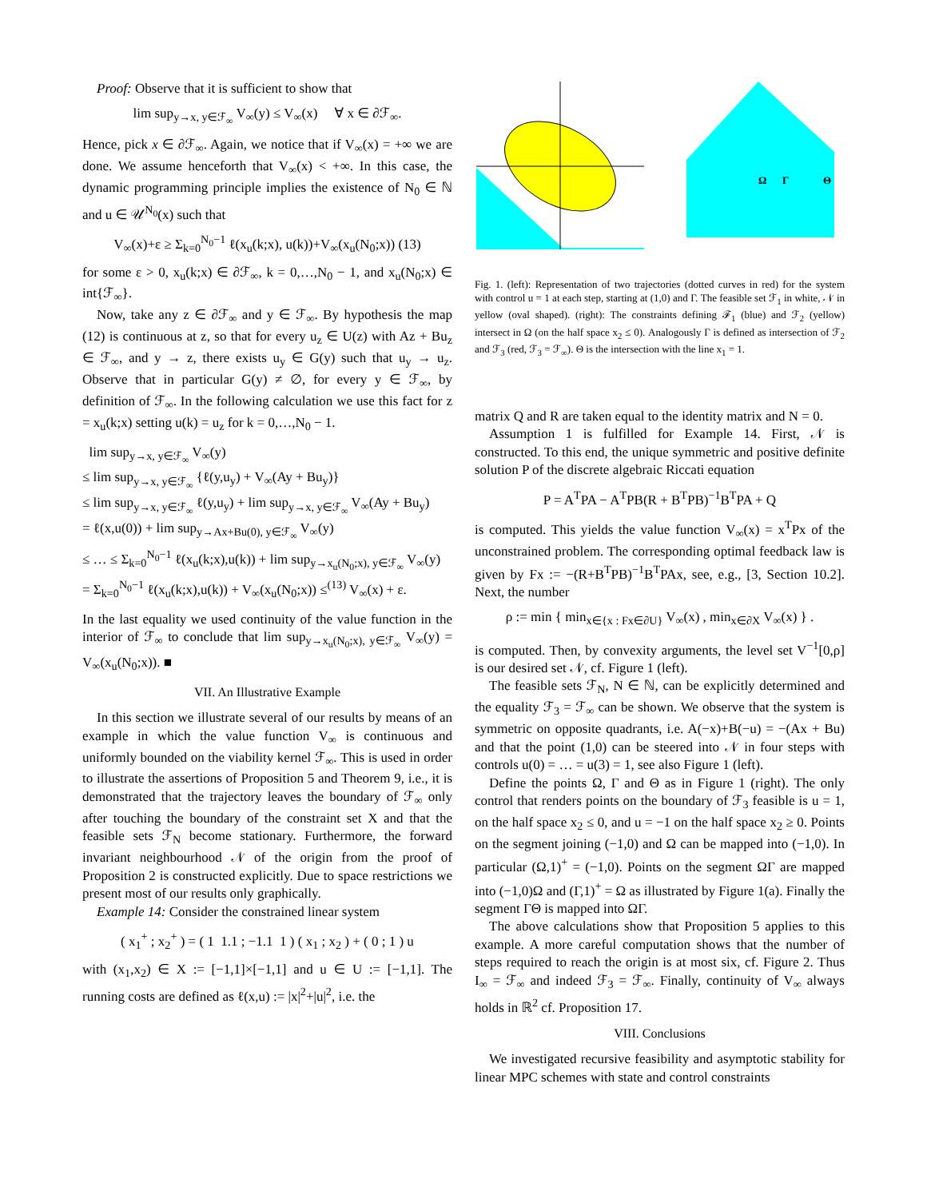Proof: Observe that it is sufficient to show that
lim sup<sub>y→x, y∈ℱ<sub>∞</sub></sub> V<sub>∞</sub>(y) ≤ V<sub>∞</sub>(x) ∀ x ∈ ∂ℱ<sub>∞</sub>.
Hence, pick x ∈ ∂ℱ<sub>∞</sub>. Again, we notice that if V<sub>∞</sub>(x) = +∞ we are done. We assume henceforth that V<sub>∞</sub>(x) < +∞. In this case, the dynamic programming principle implies the existence of N<sub>0</sub> ∈ ℕ and u ∈ 𝒰<sup>N<sub>0</sub></sup>(x) such that
V<sub>∞</sub>(x)+ε ≥ Σ<sub>k=0</sub><sup>N<sub>0</sub>−1</sup> ℓ(x<sub>u</sub>(k;x), u(k))+V<sub>∞</sub>(x<sub>u</sub>(N<sub>0</sub>;x)) (13)
for some ε > 0, x<sub>u</sub>(k;x) ∈ ∂ℱ<sub>∞</sub>, k = 0,…,N<sub>0</sub> − 1, and x<sub>u</sub>(N<sub>0</sub>;x) ∈ int{ℱ<sub>∞</sub>}.
Now, take any z ∈ ∂ℱ<sub>∞</sub> and y ∈ ℱ<sub>∞</sub>. By hypothesis the map (12) is continuous at z, so that for every u<sub>z</sub> ∈ U(z) with Az + Bu<sub>z</sub> ∈ ℱ<sub>∞</sub>, and y → z, there exists u<sub>y</sub> ∈ G(y) such that u<sub>y</sub> → u<sub>z</sub>. Observe that in particular G(y) ≠ ∅, for every y ∈ ℱ<sub>∞</sub>, by definition of ℱ<sub>∞</sub>. In the following calculation we use this fact for z = x<sub>u</sub>(k;x) setting u(k) = u<sub>z</sub> for k = 0,…,N<sub>0</sub> − 1.
lim sup<sub>y→x, y∈ℱ<sub>∞</sub></sub> V<sub>∞</sub>(y)
≤ lim sup<sub>y→x, y∈ℱ<sub>∞</sub></sub> {ℓ(y,u<sub>y</sub>) + V<sub>∞</sub>(Ay + Bu<sub>y</sub>)}
≤ lim sup<sub>y→x, y∈ℱ<sub>∞</sub></sub> ℓ(y,u<sub>y</sub>) + lim sup<sub>y→x, y∈ℱ<sub>∞</sub></sub> V<sub>∞</sub>(Ay + Bu<sub>y</sub>)
= ℓ(x,u(0)) + lim sup<sub>y→Ax+Bu(0), y∈ℱ<sub>∞</sub></sub> V<sub>∞</sub>(y)
≤ … ≤ Σ<sub>k=0</sub><sup>N<sub>0</sub>−1</sup> ℓ(x<sub>u</sub>(k;x),u(k)) + lim sup<sub>y→x<sub>u</sub>(N<sub>0</sub>;x), y∈ℱ<sub>∞</sub></sub> V<sub>∞</sub>(y)
= Σ<sub>k=0</sub><sup>N<sub>0</sub>−1</sup> ℓ(x<sub>u</sub>(k;x),u(k)) + V<sub>∞</sub>(x<sub>u</sub>(N<sub>0</sub>;x)) ≤<sup>(13)</sup> V<sub>∞</sub>(x) + ε.
In the last equality we used continuity of the value function in the interior of ℱ<sub>∞</sub> to conclude that lim sup<sub>y→x<sub>u</sub>(N<sub>0</sub>;x), y∈ℱ<sub>∞</sub></sub> V<sub>∞</sub>(y) = V<sub>∞</sub>(x<sub>u</sub>(N<sub>0</sub>;x)). ■
VII. An Illustrative Example
In this section we illustrate several of our results by means of an example in which the value function V<sub>∞</sub> is continuous and uniformly bounded on the viability kernel ℱ<sub>∞</sub>. This is used in order to illustrate the assertions of Proposition 5 and Theorem 9, i.e., it is demonstrated that the trajectory leaves the boundary of ℱ<sub>∞</sub> only after touching the boundary of the constraint set X and that the feasible sets ℱ<sub>N</sub> become stationary. Furthermore, the forward invariant neighbourhood 𝒩 of the origin from the proof of Proposition 2 is constructed explicitly. Due to space restrictions we present most of our results only graphically.
Example 14: Consider the constrained linear system
( x<sub>1</sub><sup>+</sup> ; x<sub>2</sub><sup>+</sup> ) = ( 1 1.1 ; −1.1 1 ) ( x<sub>1</sub> ; x<sub>2</sub> ) + ( 0 ; 1 ) u
with (x<sub>1</sub>,x<sub>2</sub>) ∈ X := [−1,1]×[−1,1] and u ∈ U := [−1,1]. The running costs are defined as ℓ(x,u) := |x|<sup>2</sup>+|u|<sup>2</sup>, i.e. the
Ω
Γ
Θ
Fig. 1. (left): Representation of two trajectories (dotted curves in red) for the system with control u = 1 at each step, starting at (1,0) and Γ. The feasible set ℱ<sub>1</sub> in white, 𝒩 in yellow (oval shaped). (right): The constraints defining ℱ<sub>1</sub> (blue) and ℱ<sub>2</sub> (yellow) intersect in Ω (on the half space x<sub>2</sub> ≤ 0). Analogously Γ is defined as intersection of ℱ<sub>2</sub> and ℱ<sub>3</sub> (red, ℱ<sub>3</sub> = ℱ<sub>∞</sub>). Θ is the intersection with the line x<sub>1</sub> = 1.
matrix Q and R are taken equal to the identity matrix and N = 0.
Assumption 1 is fulfilled for Example 14. First, 𝒩 is constructed. To this end, the unique symmetric and positive definite solution P of the discrete algebraic Riccati equation
P = A<sup>T</sup>PA − A<sup>T</sup>PB(R + B<sup>T</sup>PB)<sup>−1</sup>B<sup>T</sup>PA + Q
is computed. This yields the value function V<sub>∞</sub>(x) = x<sup>T</sup>Px of the unconstrained problem. The corresponding optimal feedback law is given by Fx := −(R+B<sup>T</sup>PB)<sup>−1</sup>B<sup>T</sup>PAx, see, e.g., [3, Section 10.2]. Next, the number
ρ := min { min<sub>x∈{x : Fx∈∂U}</sub> V<sub>∞</sub>(x) , min<sub>x∈∂X</sub> V<sub>∞</sub>(x) } .
is computed. Then, by convexity arguments, the level set V<sup>−1</sup>[0,ρ] is our desired set 𝒩, cf. Figure 1 (left).
The feasible sets ℱ<sub>N</sub>, N ∈ ℕ, can be explicitly determined and the equality ℱ<sub>3</sub> = ℱ<sub>∞</sub> can be shown. We observe that the system is symmetric on opposite quadrants, i.e. A(−x)+B(−u) = −(Ax + Bu) and that the point (1,0) can be steered into 𝒩 in four steps with controls u(0) = … = u(3) = 1, see also Figure 1 (left).
Define the points Ω, Γ and Θ as in Figure 1 (right). The only control that renders points on the boundary of ℱ<sub>3</sub> feasible is u = 1, on the half space x<sub>2</sub> ≤ 0, and u = −1 on the half space x<sub>2</sub> ≥ 0. Points on the segment joining (−1,0) and Ω can be mapped into (−1,0). In particular (Ω,1)<sup>+</sup> = (−1,0). Points on the segment ΩΓ are mapped into (−1,0)Ω and (Γ,1)<sup>+</sup> = Ω as illustrated by Figure 1(a). Finally the segment ΓΘ is mapped into ΩΓ.
The above calculations show that Proposition 5 applies to this example. A more careful computation shows that the number of steps required to reach the origin is at most six, cf. Figure 2. Thus I<sub>∞</sub> = ℱ<sub>∞</sub> and indeed ℱ<sub>3</sub> = ℱ<sub>∞</sub>. Finally, continuity of V<sub>∞</sub> always holds in ℝ<sup>2</sup> cf. Proposition 17.
VIII. Conclusions
We investigated recursive feasibility and asymptotic stability for linear MPC schemes with state and control constraints